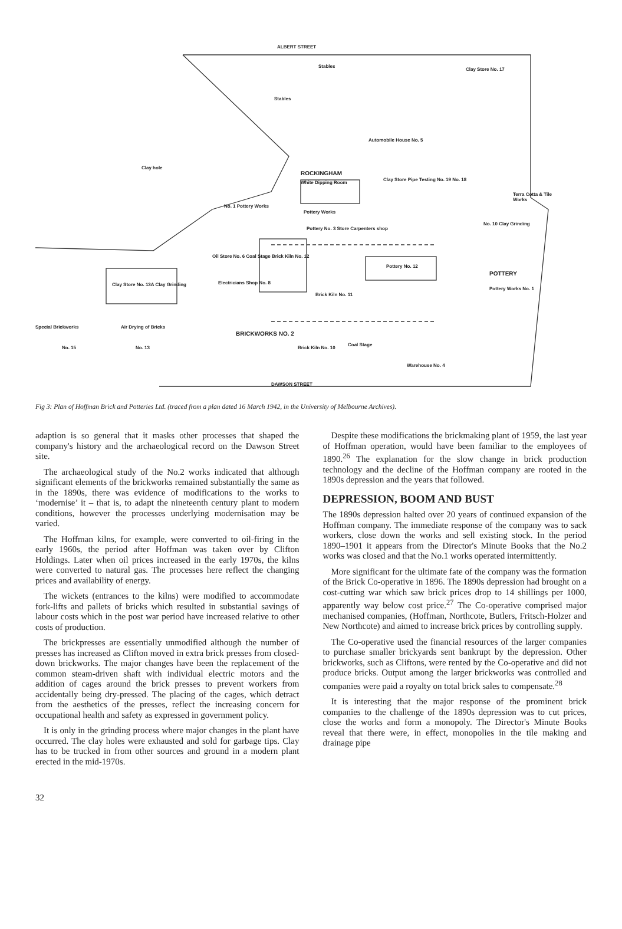ALBERT STREET
Stables
Clay Store No. 17
Stables
Automobile House No. 5
Clay hole
ROCKINGHAM
White Dipping Room
Clay Store Pipe Testing No. 19 No. 18
Terra Cotta & Tile Works
No. 1 Pottery Works
Pottery Works
Pottery No. 3 Store Carpenters shop
No. 10 Clay Grinding
Oil Store No. 6 Coal Stage Brick Kiln No. 12
Pottery No. 12
POTTERY
Clay Store No. 13A Clay Grinding Electricians Shop No. 8
Brick Kiln No. 11
Pottery Works No. 1
Special Brickworks Air Drying of Bricks
BRICKWORKS NO. 2
No. 15 No. 13 Brick Kiln No. 10
Coal Stage
Warehouse No. 4
DAWSON STREET
Fig 3: Plan of Hoffman Brick and Potteries Ltd. (traced from a plan dated 16 March 1942, in the University of Melbourne Archives).
adaption is so general that it masks other processes that shaped the company's history and the archaeological record on the Dawson Street site.
The archaeological study of the No.2 works indicated that although significant elements of the brickworks remained substantially the same as in the 1890s, there was evidence of modifications to the works to ‘modernise’ it – that is, to adapt the nineteenth century plant to modern conditions, however the processes underlying modernisation may be varied.
The Hoffman kilns, for example, were converted to oil-firing in the early 1960s, the period after Hoffman was taken over by Clifton Holdings. Later when oil prices increased in the early 1970s, the kilns were converted to natural gas. The processes here reflect the changing prices and availability of energy.
The wickets (entrances to the kilns) were modified to accommodate fork-lifts and pallets of bricks which resulted in substantial savings of labour costs which in the post war period have increased relative to other costs of production.
The brickpresses are essentially unmodified although the number of presses has increased as Clifton moved in extra brick presses from closed-down brickworks. The major changes have been the replacement of the common steam-driven shaft with individual electric motors and the addition of cages around the brick presses to prevent workers from accidentally being dry-pressed. The placing of the cages, which detract from the aesthetics of the presses, reflect the increasing concern for occupational health and safety as expressed in government policy.
It is only in the grinding process where major changes in the plant have occurred. The clay holes were exhausted and sold for garbage tips. Clay has to be trucked in from other sources and ground in a modern plant erected in the mid-1970s.
Despite these modifications the brickmaking plant of 1959, the last year of Hoffman operation, would have been familiar to the employees of 1890.<sup>26</sup> The explanation for the slow change in brick production technology and the decline of the Hoffman company are rooted in the 1890s depression and the years that followed.
DEPRESSION, BOOM AND BUST
The 1890s depression halted over 20 years of continued expansion of the Hoffman company. The immediate response of the company was to sack workers, close down the works and sell existing stock. In the period 1890–1901 it appears from the Director's Minute Books that the No.2 works was closed and that the No.1 works operated intermittently.
More significant for the ultimate fate of the company was the formation of the Brick Co-operative in 1896. The 1890s depression had brought on a cost-cutting war which saw brick prices drop to 14 shillings per 1000, apparently way below cost price.<sup>27</sup> The Co-operative comprised major mechanised companies, (Hoffman, Northcote, Butlers, Fritsch-Holzer and New Northcote) and aimed to increase brick prices by controlling supply.
The Co-operative used the financial resources of the larger companies to purchase smaller brickyards sent bankrupt by the depression. Other brickworks, such as Cliftons, were rented by the Co-operative and did not produce bricks. Output among the larger brickworks was controlled and companies were paid a royalty on total brick sales to compensate.<sup>28</sup>
It is interesting that the major response of the prominent brick companies to the challenge of the 1890s depression was to cut prices, close the works and form a monopoly. The Director's Minute Books reveal that there were, in effect, monopolies in the tile making and drainage pipe
32